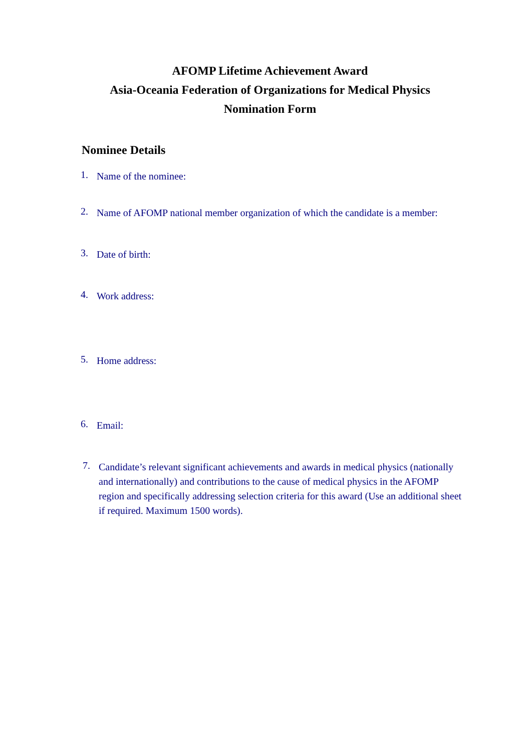AFOMP Lifetime Achievement Award
Asia-Oceania Federation of Organizations for Medical Physics
Nomination Form
Nominee Details
1. Name of the nominee:
2. Name of AFOMP national member organization of which the candidate is a member:
3. Date of birth:
4. Work address:
5. Home address:
6. Email:
7. Candidate’s relevant significant achievements and awards in medical physics (nationally and internationally) and contributions to the cause of medical physics in the AFOMP region and specifically addressing selection criteria for this award (Use an additional sheet if required. Maximum 1500 words).